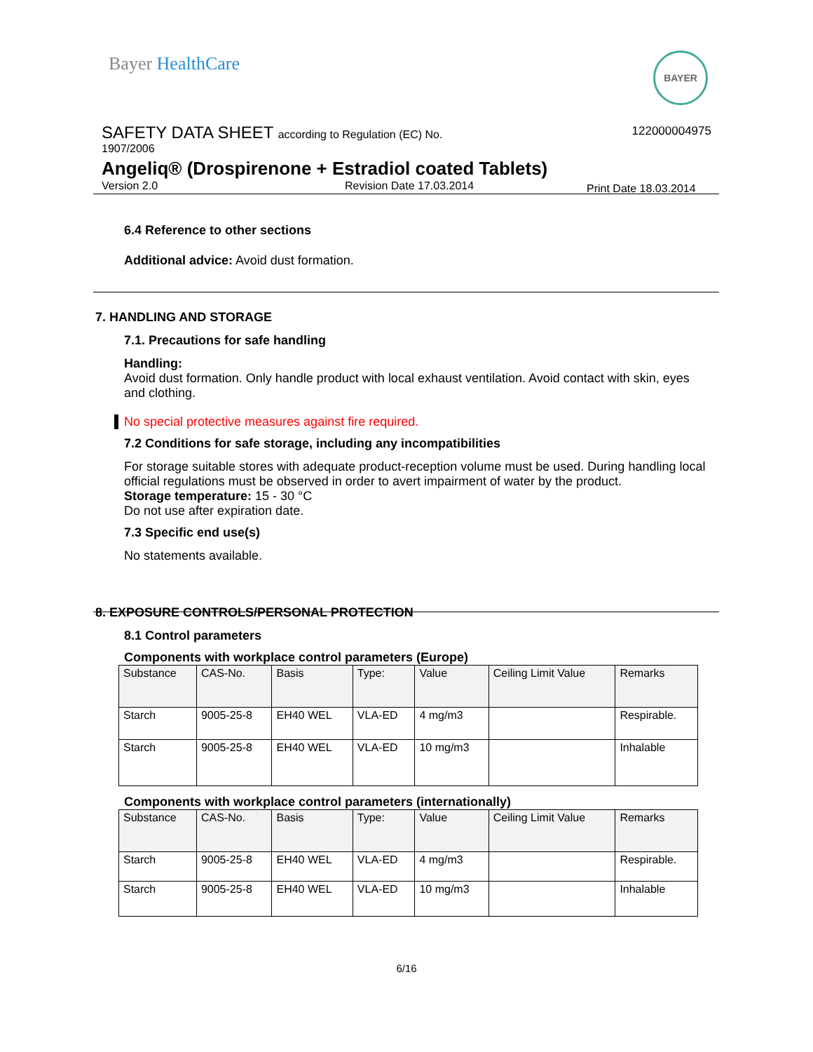Bayer HealthCare BAYER
SAFETY DATA SHEET according to Regulation (EC) No.
122000004975
1907/2006
Angeliq® (Drospirenone + Estradiol coated Tablets)
Version 2.0 Revision Date 17.03.2014 Print Date 18.03.2014
6.4 Reference to other sections
Additional advice: Avoid dust formation.
7. HANDLING AND STORAGE
7.1. Precautions for safe handling
Handling:
Avoid dust formation. Only handle product with local exhaust ventilation. Avoid contact with skin, eyes and clothing.
No special protective measures against fire required.
7.2 Conditions for safe storage, including any incompatibilities
For storage suitable stores with adequate product-reception volume must be used. During handling local official regulations must be observed in order to avert impairment of water by the product.
Storage temperature: 15 - 30 °C
Do not use after expiration date.
7.3 Specific end use(s)
No statements available.
8. EXPOSURE CONTROLS/PERSONAL PROTECTION
8.1 Control parameters
Components with workplace control parameters (Europe)
| Substance | CAS-No. | Basis | Type: | Value | Ceiling Limit Value | Remarks |
| Starch | 9005-25-8 | EH40 WEL | VLA-ED | 4 mg/m3 | | Respirable. |
| Starch | 9005-25-8 | EH40 WEL | VLA-ED | 10 mg/m3 | | Inhalable |
Components with workplace control parameters (internationally)
| Substance | CAS-No. | Basis | Type: | Value | Ceiling Limit Value | Remarks |
| Starch | 9005-25-8 | EH40 WEL | VLA-ED | 4 mg/m3 | | Respirable. |
| Starch | 9005-25-8 | EH40 WEL | VLA-ED | 10 mg/m3 | | Inhalable |
6/16